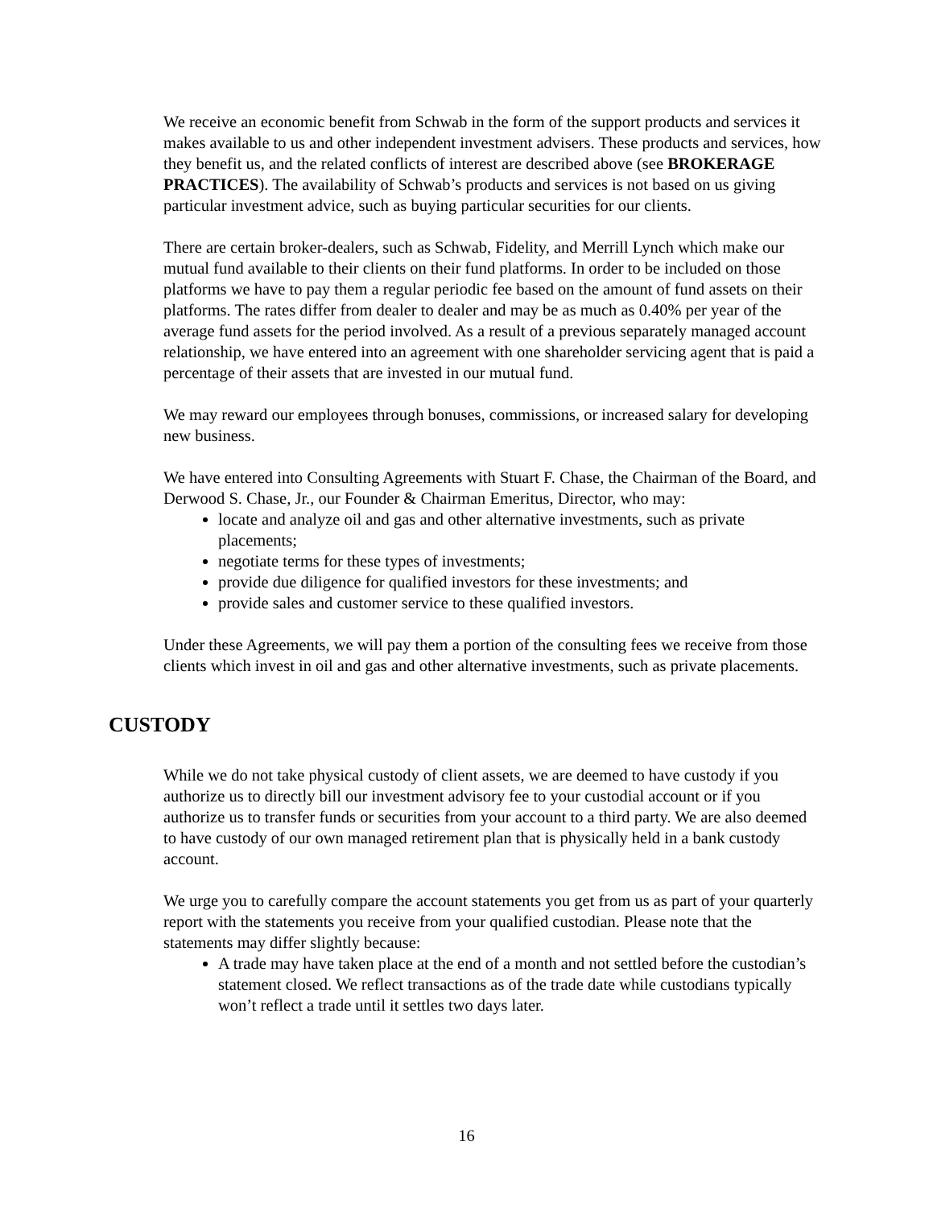We receive an economic benefit from Schwab in the form of the support products and services it makes available to us and other independent investment advisers. These products and services, how they benefit us, and the related conflicts of interest are described above (see BROKERAGE PRACTICES). The availability of Schwab’s products and services is not based on us giving particular investment advice, such as buying particular securities for our clients.
There are certain broker-dealers, such as Schwab, Fidelity, and Merrill Lynch which make our mutual fund available to their clients on their fund platforms. In order to be included on those platforms we have to pay them a regular periodic fee based on the amount of fund assets on their platforms. The rates differ from dealer to dealer and may be as much as 0.40% per year of the average fund assets for the period involved. As a result of a previous separately managed account relationship, we have entered into an agreement with one shareholder servicing agent that is paid a percentage of their assets that are invested in our mutual fund.
We may reward our employees through bonuses, commissions, or increased salary for developing new business.
We have entered into Consulting Agreements with Stuart F. Chase, the Chairman of the Board, and Derwood S. Chase, Jr., our Founder & Chairman Emeritus, Director, who may:
locate and analyze oil and gas and other alternative investments, such as private placements;
negotiate terms for these types of investments;
provide due diligence for qualified investors for these investments; and
provide sales and customer service to these qualified investors.
Under these Agreements, we will pay them a portion of the consulting fees we receive from those clients which invest in oil and gas and other alternative investments, such as private placements.
CUSTODY
While we do not take physical custody of client assets, we are deemed to have custody if you authorize us to directly bill our investment advisory fee to your custodial account or if you authorize us to transfer funds or securities from your account to a third party. We are also deemed to have custody of our own managed retirement plan that is physically held in a bank custody account.
We urge you to carefully compare the account statements you get from us as part of your quarterly report with the statements you receive from your qualified custodian. Please note that the statements may differ slightly because:
A trade may have taken place at the end of a month and not settled before the custodian’s statement closed. We reflect transactions as of the trade date while custodians typically won’t reflect a trade until it settles two days later.
16